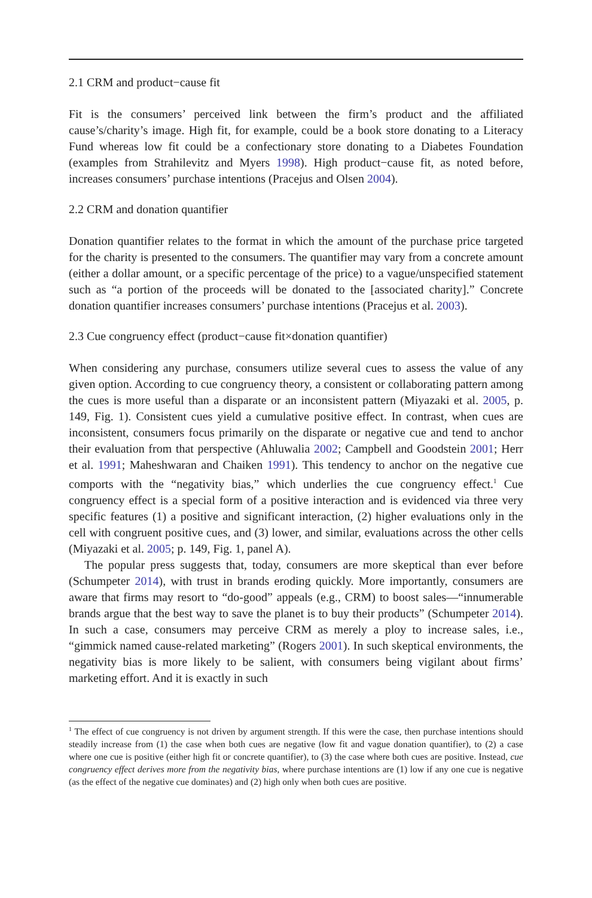2.1 CRM and product−cause fit
Fit is the consumers’ perceived link between the firm’s product and the affiliated cause’s/charity’s image. High fit, for example, could be a book store donating to a Literacy Fund whereas low fit could be a confectionary store donating to a Diabetes Foundation (examples from Strahilevitz and Myers 1998). High product−cause fit, as noted before, increases consumers’ purchase intentions (Pracejus and Olsen 2004).
2.2 CRM and donation quantifier
Donation quantifier relates to the format in which the amount of the purchase price targeted for the charity is presented to the consumers. The quantifier may vary from a concrete amount (either a dollar amount, or a specific percentage of the price) to a vague/unspecified statement such as “a portion of the proceeds will be donated to the [associated charity].” Concrete donation quantifier increases consumers’ purchase intentions (Pracejus et al. 2003).
2.3 Cue congruency effect (product−cause fit×donation quantifier)
When considering any purchase, consumers utilize several cues to assess the value of any given option. According to cue congruency theory, a consistent or collaborating pattern among the cues is more useful than a disparate or an inconsistent pattern (Miyazaki et al. 2005, p. 149, Fig. 1). Consistent cues yield a cumulative positive effect. In contrast, when cues are inconsistent, consumers focus primarily on the disparate or negative cue and tend to anchor their evaluation from that perspective (Ahluwalia 2002; Campbell and Goodstein 2001; Herr et al. 1991; Maheshwaran and Chaiken 1991). This tendency to anchor on the negative cue comports with the “negativity bias,” which underlies the cue congruency effect.<sup>1</sup> Cue congruency effect is a special form of a positive interaction and is evidenced via three very specific features (1) a positive and significant interaction, (2) higher evaluations only in the cell with congruent positive cues, and (3) lower, and similar, evaluations across the other cells (Miyazaki et al. 2005; p. 149, Fig. 1, panel A).
The popular press suggests that, today, consumers are more skeptical than ever before (Schumpeter 2014), with trust in brands eroding quickly. More importantly, consumers are aware that firms may resort to “do-good” appeals (e.g., CRM) to boost sales—“innumerable brands argue that the best way to save the planet is to buy their products” (Schumpeter 2014). In such a case, consumers may perceive CRM as merely a ploy to increase sales, i.e., “gimmick named cause-related marketing” (Rogers 2001). In such skeptical environments, the negativity bias is more likely to be salient, with consumers being vigilant about firms’ marketing effort. And it is exactly in such
<sup>1</sup> The effect of cue congruency is not driven by argument strength. If this were the case, then purchase intentions should steadily increase from (1) the case when both cues are negative (low fit and vague donation quantifier), to (2) a case where one cue is positive (either high fit or concrete quantifier), to (3) the case where both cues are positive. Instead, cue congruency effect derives more from the negativity bias, where purchase intentions are (1) low if any one cue is negative (as the effect of the negative cue dominates) and (2) high only when both cues are positive.